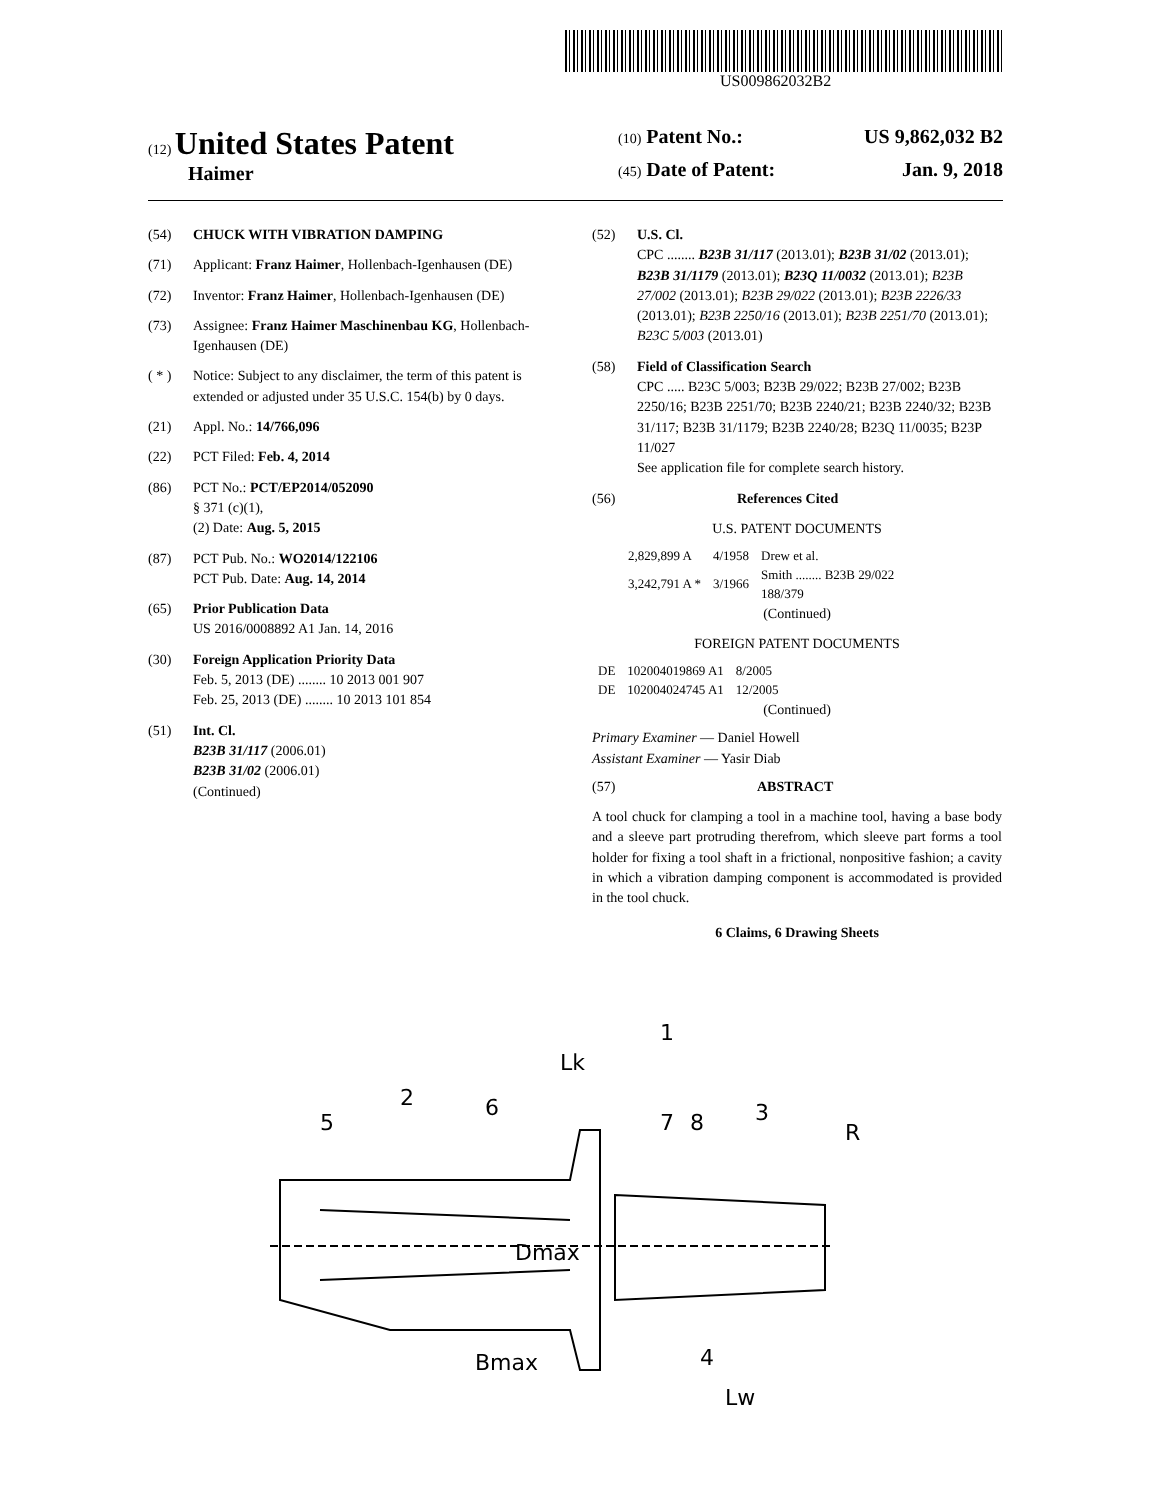US009862032B2
(12) United States Patent
Haimer
(10) Patent No.: US 9,862,032 B2
(45) Date of Patent: Jan. 9, 2018
(54) CHUCK WITH VIBRATION DAMPING
(71) Applicant: Franz Haimer, Hollenbach-Igenhausen (DE)
(72) Inventor: Franz Haimer, Hollenbach-Igenhausen (DE)
(73) Assignee: Franz Haimer Maschinenbau KG, Hollenbach-Igenhausen (DE)
( * ) Notice: Subject to any disclaimer, the term of this patent is extended or adjusted under 35 U.S.C. 154(b) by 0 days.
(21) Appl. No.: 14/766,096
(22) PCT Filed: Feb. 4, 2014
(86) PCT No.: PCT/EP2014/052090
§ 371 (c)(1),
(2) Date: Aug. 5, 2015
(87) PCT Pub. No.: WO2014/122106
PCT Pub. Date: Aug. 14, 2014
(65) Prior Publication Data
US 2016/0008892 A1 Jan. 14, 2016
(30) Foreign Application Priority Data
Feb. 5, 2013 (DE) ........ 10 2013 001 907
Feb. 25, 2013 (DE) ........ 10 2013 101 854
(51) Int. Cl.
B23B 31/117 (2006.01)
B23B 31/02 (2006.01)
(Continued)
(52) U.S. Cl.
CPC ........ B23B 31/117 (2013.01); B23B 31/02 (2013.01); B23B 31/1179 (2013.01); B23Q 11/0032 (2013.01); B23B 27/002 (2013.01); B23B 29/022 (2013.01); B23B 2226/33 (2013.01); B23B 2250/16 (2013.01); B23B 2251/70 (2013.01); B23C 5/003 (2013.01)
(58) Field of Classification Search
CPC ..... B23C 5/003; B23B 29/022; B23B 27/002; B23B 2250/16; B23B 2251/70; B23B 2240/21; B23B 2240/32; B23B 31/117; B23B 31/1179; B23B 2240/28; B23Q 11/0035; B23P 11/027
See application file for complete search history.
(56) References Cited
U.S. PATENT DOCUMENTS
| 2,829,899 A | 4/1958 | Drew et al. |
| 3,242,791 A * | 3/1966 | Smith ........ B23B 29/022 188/379 |
(Continued)
FOREIGN PATENT DOCUMENTS
| DE | 102004019869 A1 | 8/2005 |
| DE | 102004024745 A1 | 12/2005 |
(Continued)
Primary Examiner — Daniel Howell
Assistant Examiner — Yasir Diab
(57) ABSTRACT
A tool chuck for clamping a tool in a machine tool, having a base body and a sleeve part protruding therefrom, which sleeve part forms a tool holder for fixing a tool shaft in a frictional, nonpositive fashion; a cavity in which a vibration damping component is accommodated is provided in the tool chuck.
6 Claims, 6 Drawing Sheets
5
2
6
Lk
1
7
8
3
R
Bmax
4
Lw
Dmax